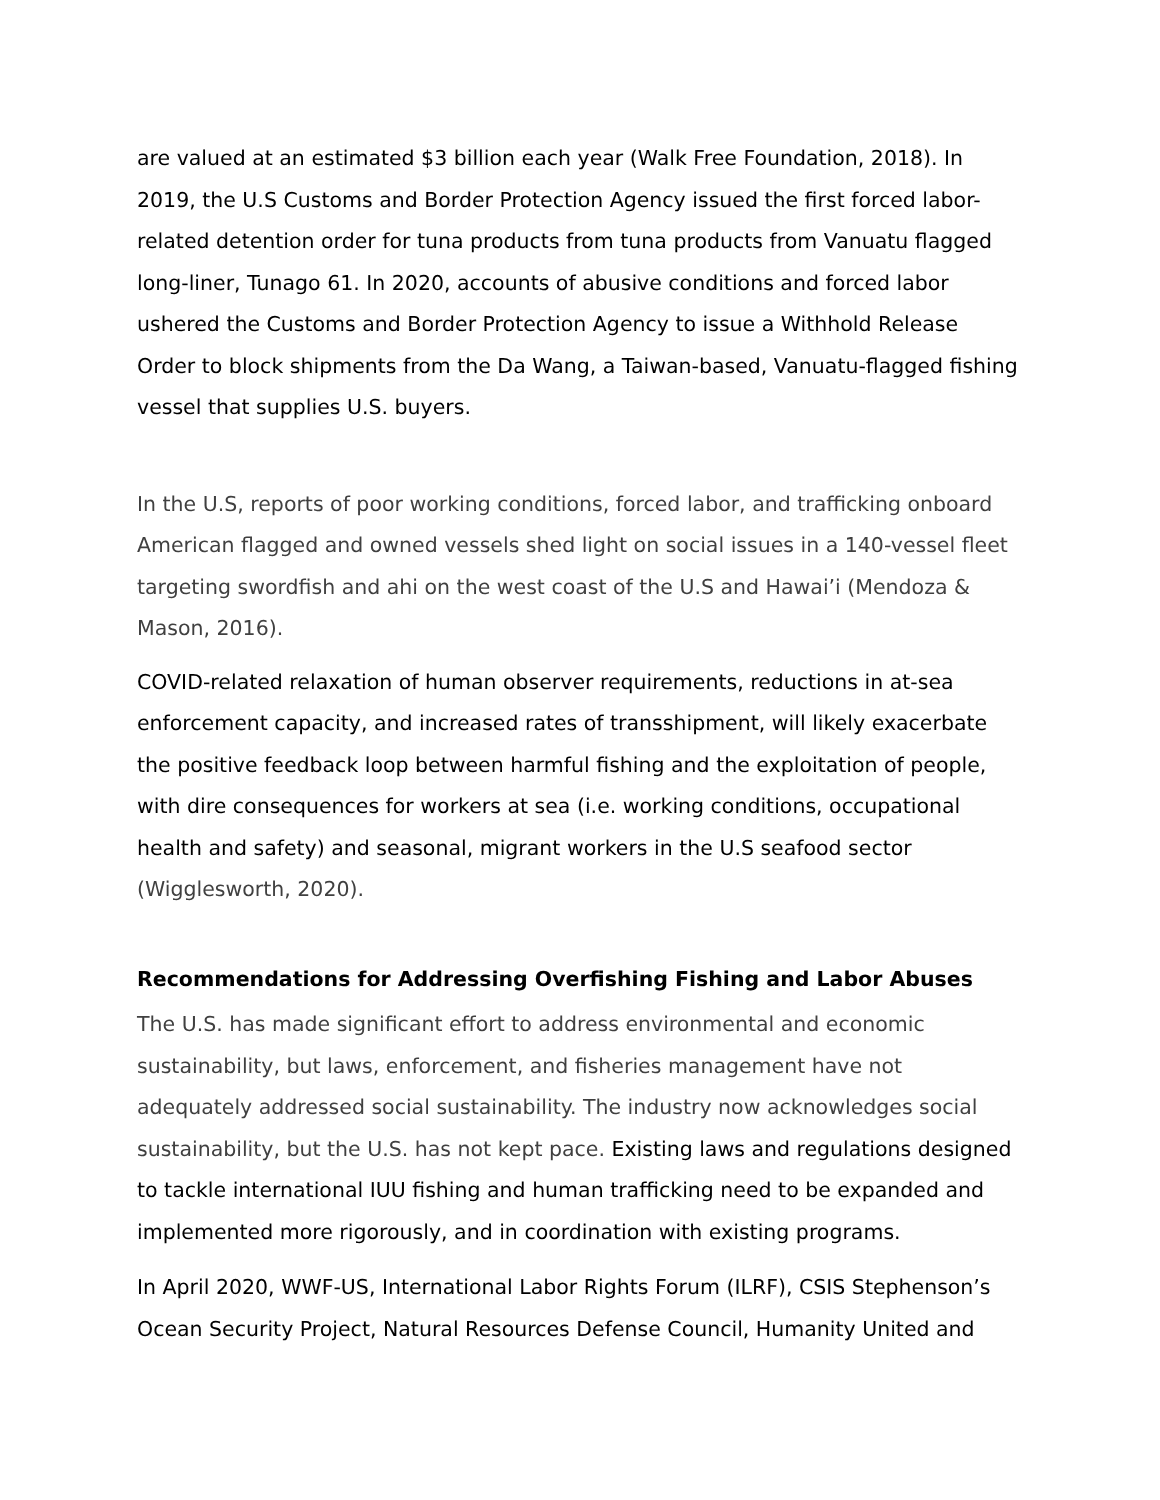are valued at an estimated $3 billion each year (Walk Free Foundation, 2018). In 2019, the U.S Customs and Border Protection Agency issued the first forced labor-related detention order for tuna products from tuna products from Vanuatu flagged long-liner, Tunago 61. In 2020, accounts of abusive conditions and forced labor ushered the Customs and Border Protection Agency to issue a Withhold Release Order to block shipments from the Da Wang, a Taiwan-based, Vanuatu-flagged fishing vessel that supplies U.S. buyers.
In the U.S, reports of poor working conditions, forced labor, and trafficking onboard American flagged and owned vessels shed light on social issues in a 140-vessel fleet targeting swordfish and ahi on the west coast of the U.S and Hawai’i (Mendoza & Mason, 2016).
COVID-related relaxation of human observer requirements, reductions in at-sea enforcement capacity, and increased rates of transshipment, will likely exacerbate the positive feedback loop between harmful fishing and the exploitation of people, with dire consequences for workers at sea (i.e. working conditions, occupational health and safety) and seasonal, migrant workers in the U.S seafood sector (Wigglesworth, 2020).
Recommendations for Addressing Overfishing Fishing and Labor Abuses
The U.S. has made significant effort to address environmental and economic sustainability, but laws, enforcement, and fisheries management have not adequately addressed social sustainability. The industry now acknowledges social sustainability, but the U.S. has not kept pace. Existing laws and regulations designed to tackle international IUU fishing and human trafficking need to be expanded and implemented more rigorously, and in coordination with existing programs.
In April 2020, WWF-US, International Labor Rights Forum (ILRF), CSIS Stephenson’s Ocean Security Project, Natural Resources Defense Council, Humanity United and